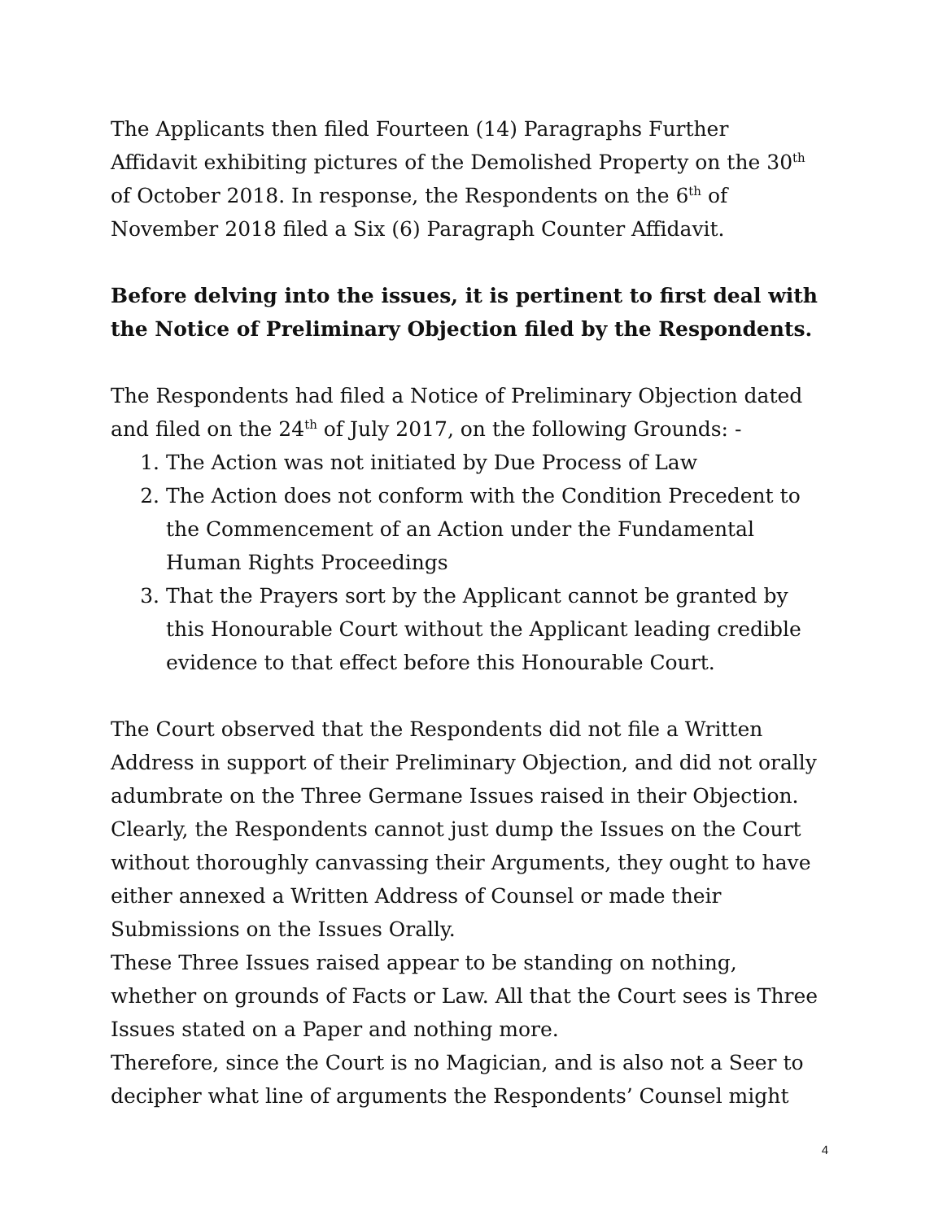The Applicants then filed Fourteen (14) Paragraphs Further Affidavit exhibiting pictures of the Demolished Property on the 30<sup>th</sup> of October 2018. In response, the Respondents on the 6<sup>th</sup> of November 2018 filed a Six (6) Paragraph Counter Affidavit.
Before delving into the issues, it is pertinent to first deal with the Notice of Preliminary Objection filed by the Respondents.
The Respondents had filed a Notice of Preliminary Objection dated and filed on the 24<sup>th</sup> of July 2017, on the following Grounds: -
1. The Action was not initiated by Due Process of Law
2. The Action does not conform with the Condition Precedent to the Commencement of an Action under the Fundamental Human Rights Proceedings
3. That the Prayers sort by the Applicant cannot be granted by this Honourable Court without the Applicant leading credible evidence to that effect before this Honourable Court.
The Court observed that the Respondents did not file a Written Address in support of their Preliminary Objection, and did not orally adumbrate on the Three Germane Issues raised in their Objection. Clearly, the Respondents cannot just dump the Issues on the Court without thoroughly canvassing their Arguments, they ought to have either annexed a Written Address of Counsel or made their Submissions on the Issues Orally.
These Three Issues raised appear to be standing on nothing, whether on grounds of Facts or Law. All that the Court sees is Three Issues stated on a Paper and nothing more.
Therefore, since the Court is no Magician, and is also not a Seer to decipher what line of arguments the Respondents’ Counsel might
4